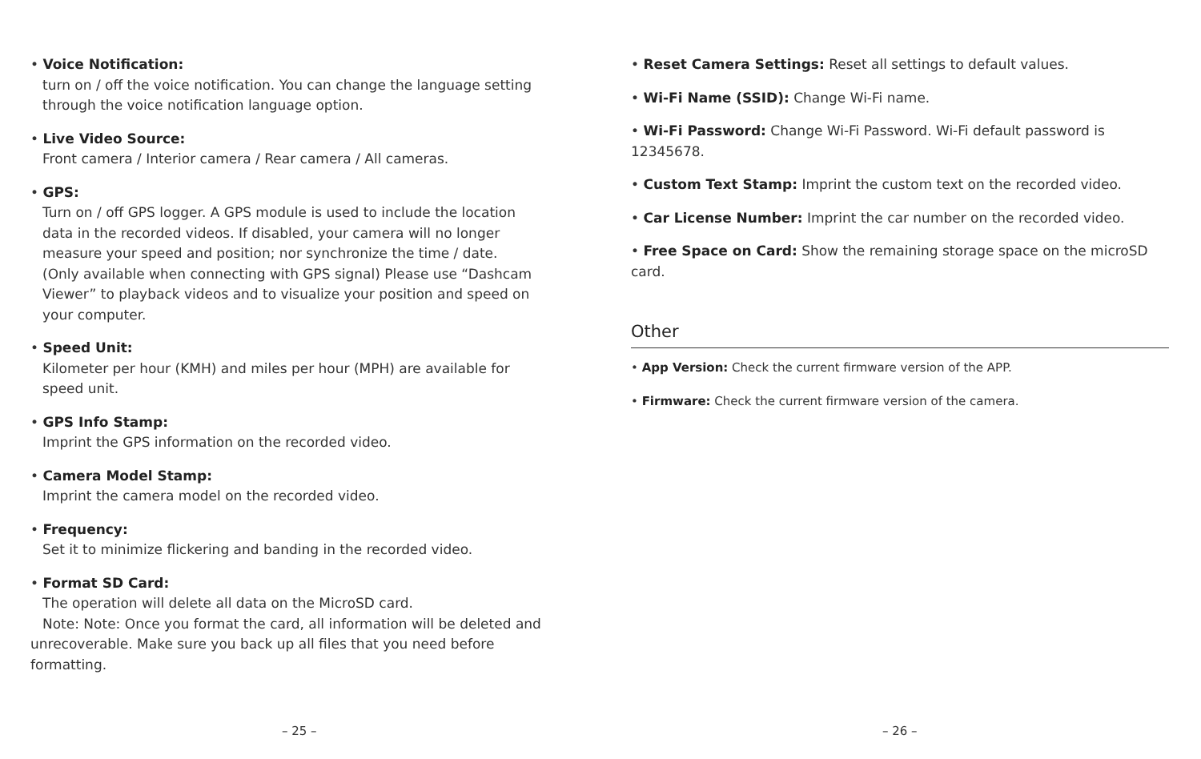• Voice Notification:
turn on / off the voice notification. You can change the language setting
through the voice notification language option.
• Live Video Source:
Front camera / Interior camera / Rear camera / All cameras.
• GPS:
Turn on / off GPS logger. A GPS module is used to include the location
data in the recorded videos. If disabled, your camera will no longer
measure your speed and position; nor synchronize the time / date.
(Only available when connecting with GPS signal) Please use “Dashcam
Viewer” to playback videos and to visualize your position and speed on
your computer.
• Speed Unit:
Kilometer per hour (KMH) and miles per hour (MPH) are available for
speed unit.
• GPS Info Stamp:
Imprint the GPS information on the recorded video.
• Camera Model Stamp:
Imprint the camera model on the recorded video.
• Frequency:
Set it to minimize flickering and banding in the recorded video.
• Format SD Card:
The operation will delete all data on the MicroSD card.
Note: Note: Once you format the card, all information will be deleted and
unrecoverable. Make sure you back up all files that you need before
formatting.
– 25 –
• Reset Camera Settings: Reset all settings to default values.
• Wi-Fi Name (SSID): Change Wi-Fi name.
• Wi-Fi Password: Change Wi-Fi Password. Wi-Fi default password is 12345678.
• Custom Text Stamp: Imprint the custom text on the recorded video.
• Car License Number: Imprint the car number on the recorded video.
• Free Space on Card: Show the remaining storage space on the microSD card.
Other
• App Version: Check the current firmware version of the APP.
• Firmware: Check the current firmware version of the camera.
– 26 –